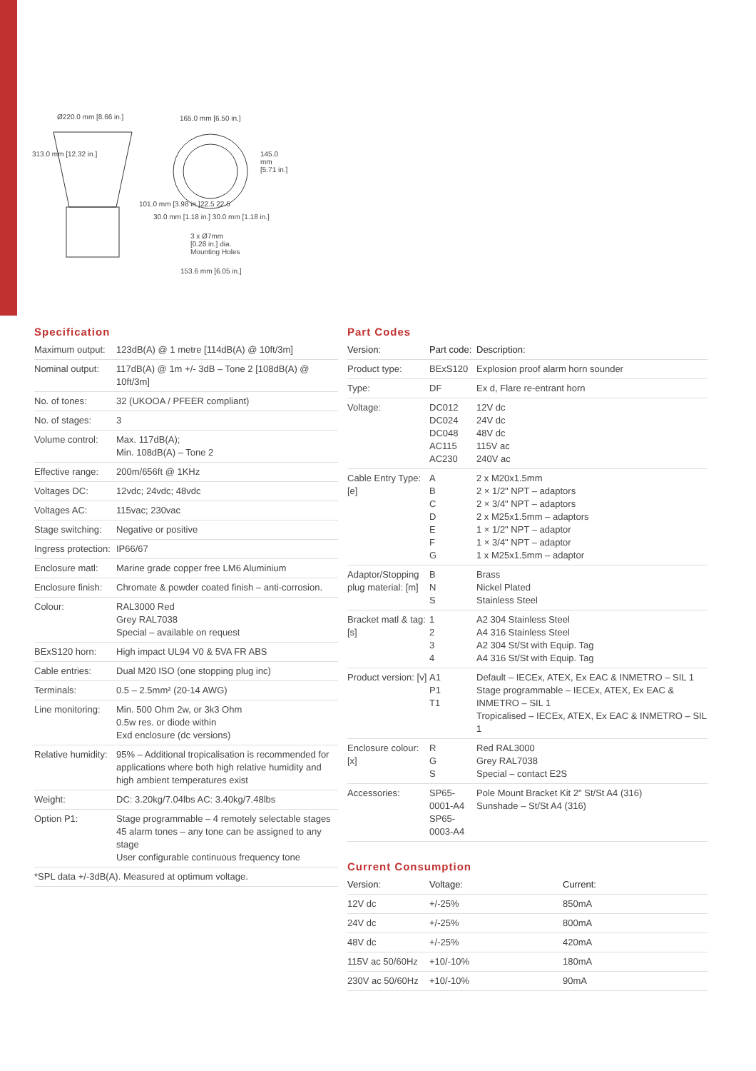Ø220.0 mm [8.66 in.] 165.0 mm [6.50 in.]
30.0 mm [1.18 in.] 30.0 mm [1.18 in.]
3 x Ø7mm
[0.28 in.] dia.
Mounting Holes
153.6 mm [6.05 in.]
313.0 mm [12.32 in.]
101.0 mm [3.98 in.]
145.0 mm [5.71 in.]
22.5 22.5
Specification
| Maximum output: | 123dB(A) @ 1 metre [114dB(A) @ 10ft/3m] |
| Nominal output: | 117dB(A) @ 1m +/- 3dB – Tone 2 [108dB(A) @ 10ft/3m] |
| No. of tones: | 32 (UKOOA / PFEER compliant) |
| No. of stages: | 3 |
| Volume control: | Max. 117dB(A); Min. 108dB(A) – Tone 2 |
| Effective range: | 200m/656ft @ 1KHz |
| Voltages DC: | 12vdc; 24vdc; 48vdc |
| Voltages AC: | 115vac; 230vac |
| Stage switching: | Negative or positive |
| Ingress protection: | IP66/67 |
| Enclosure matl: | Marine grade copper free LM6 Aluminium |
| Enclosure finish: | Chromate & powder coated finish – anti-corrosion. |
| Colour: | RAL3000 Red Grey RAL7038 Special – available on request |
| BExS120 horn: | High impact UL94 V0 & 5VA FR ABS |
| Cable entries: | Dual M20 ISO (one stopping plug inc) |
| Terminals: | 0.5 – 2.5mm² (20-14 AWG) |
| Line monitoring: | Min. 500 Ohm 2w, or 3k3 Ohm 0.5w res. or diode within Exd enclosure (dc versions) |
| Relative humidity: | 95% – Additional tropicalisation is recommended for applications where both high relative humidity and high ambient temperatures exist |
| Weight: | DC: 3.20kg/7.04lbs AC: 3.40kg/7.48lbs |
| Option P1: | Stage programmable – 4 remotely selectable stages 45 alarm tones – any tone can be assigned to any stage User configurable continuous frequency tone |
| *SPL data +/-3dB(A). Measured at optimum voltage. | |
Part Codes
| Version: | Part code: | Description: |
| --- | --- | --- |
| Product type: | BExS120 | Explosion proof alarm horn sounder |
| Type: | DF | Ex d, Flare re-entrant horn |
| Voltage: | DC012 DC024 DC048 AC115 AC230 | 12V dc 24V dc 48V dc 115V ac 240V ac |
| Cable Entry Type: [e] | A B C D E F G | 2 x M20x1.5mm 2 × 1/2" NPT – adaptors 2 × 3/4" NPT – adaptors 2 x M25x1.5mm – adaptors 1 × 1/2" NPT – adaptor 1 × 3/4" NPT – adaptor 1 x M25x1.5mm – adaptor |
| Adaptor/Stopping plug material: [m] | B N S | Brass Nickel Plated Stainless Steel |
| Bracket matl & tag: [s] | 1 2 3 4 | A2 304 Stainless Steel A4 316 Stainless Steel A2 304 St/St with Equip. Tag A4 316 St/St with Equip. Tag |
| Product version: [v] | A1 P1 T1 | Default – IECEx, ATEX, Ex EAC & INMETRO – SIL 1 Stage programmable – IECEx, ATEX, Ex EAC & INMETRO – SIL 1 Tropicalised – IECEx, ATEX, Ex EAC & INMETRO – SIL 1 |
| Enclosure colour: [x] | R G S | Red RAL3000 Grey RAL7038 Special – contact E2S |
| Accessories: | SP65-0001-A4 SP65-0003-A4 | Pole Mount Bracket Kit 2" St/St A4 (316) Sunshade – St/St A4 (316) |
Current Consumption
| Version: | Voltage: | Current: |
| --- | --- | --- |
| 12V dc | +/-25% | 850mA |
| 24V dc | +/-25% | 800mA |
| 48V dc | +/-25% | 420mA |
| 115V ac 50/60Hz | +10/-10% | 180mA |
| 230V ac 50/60Hz | +10/-10% | 90mA |